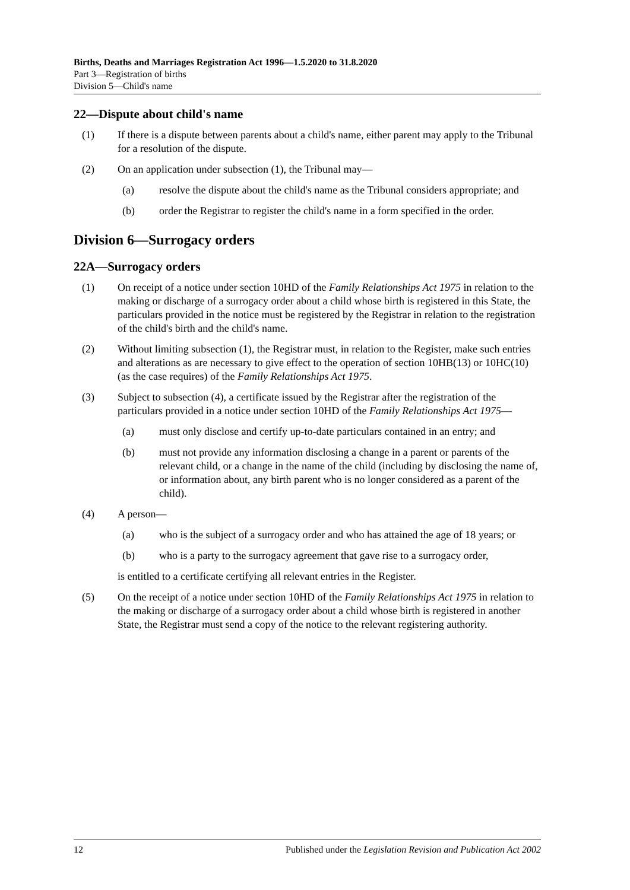Births, Deaths and Marriages Registration Act 1996—1.5.2020 to 31.8.2020
Part 3—Registration of births
Division 5—Child's name
22—Dispute about child's name
(1) If there is a dispute between parents about a child's name, either parent may apply to the Tribunal for a resolution of the dispute.
(2) On an application under subsection (1), the Tribunal may—
(a) resolve the dispute about the child's name as the Tribunal considers appropriate; and
(b) order the Registrar to register the child's name in a form specified in the order.
Division 6—Surrogacy orders
22A—Surrogacy orders
(1) On receipt of a notice under section 10HD of the Family Relationships Act 1975 in relation to the making or discharge of a surrogacy order about a child whose birth is registered in this State, the particulars provided in the notice must be registered by the Registrar in relation to the registration of the child's birth and the child's name.
(2) Without limiting subsection (1), the Registrar must, in relation to the Register, make such entries and alterations as are necessary to give effect to the operation of section 10HB(13) or 10HC(10) (as the case requires) of the Family Relationships Act 1975.
(3) Subject to subsection (4), a certificate issued by the Registrar after the registration of the particulars provided in a notice under section 10HD of the Family Relationships Act 1975—
(a) must only disclose and certify up-to-date particulars contained in an entry; and
(b) must not provide any information disclosing a change in a parent or parents of the relevant child, or a change in the name of the child (including by disclosing the name of, or information about, any birth parent who is no longer considered as a parent of the child).
(4) A person—
(a) who is the subject of a surrogacy order and who has attained the age of 18 years; or
(b) who is a party to the surrogacy agreement that gave rise to a surrogacy order,
is entitled to a certificate certifying all relevant entries in the Register.
(5) On the receipt of a notice under section 10HD of the Family Relationships Act 1975 in relation to the making or discharge of a surrogacy order about a child whose birth is registered in another State, the Registrar must send a copy of the notice to the relevant registering authority.
12 Published under the Legislation Revision and Publication Act 2002